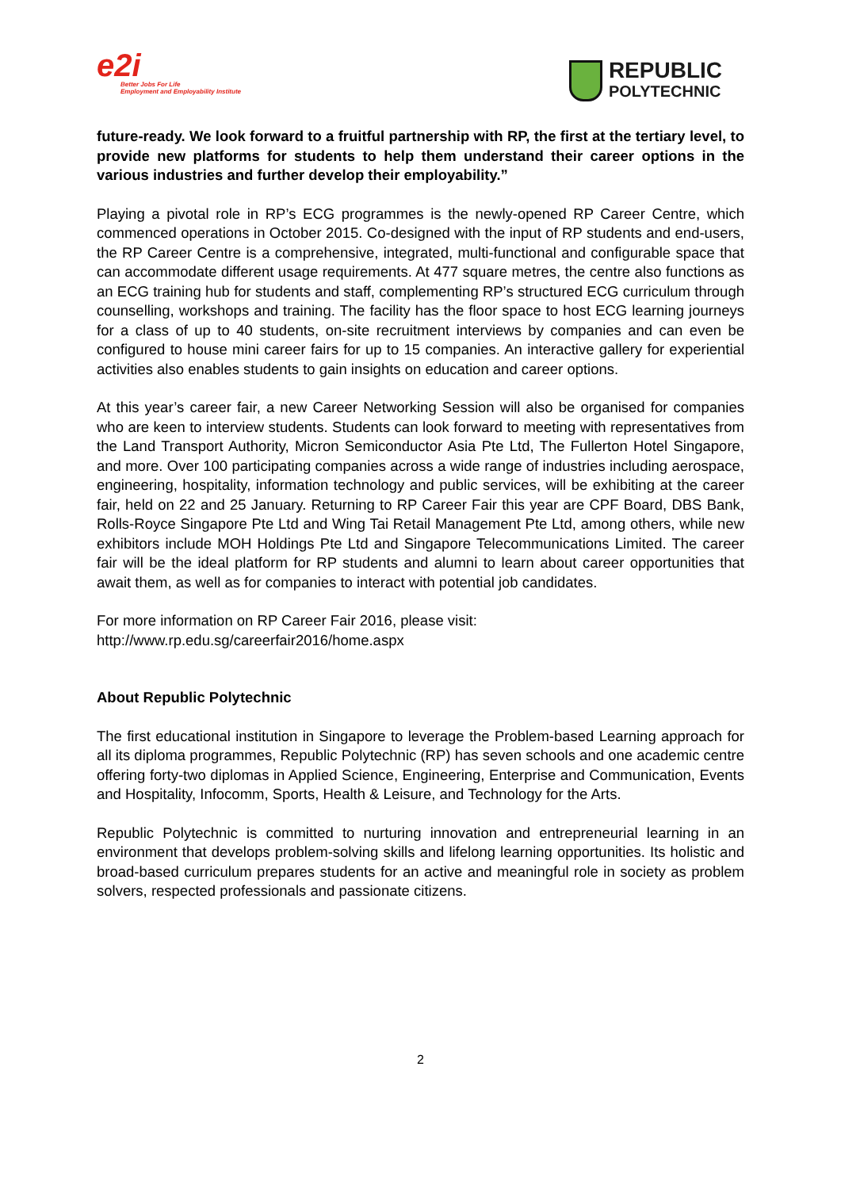e2i
Better Jobs For Life
Employment and Employability Institute
REPUBLIC
POLYTECHNIC
future-ready. We look forward to a fruitful partnership with RP, the first at the tertiary level, to provide new platforms for students to help them understand their career options in the various industries and further develop their employability.”
Playing a pivotal role in RP’s ECG programmes is the newly-opened RP Career Centre, which commenced operations in October 2015. Co-designed with the input of RP students and end-users, the RP Career Centre is a comprehensive, integrated, multi-functional and configurable space that can accommodate different usage requirements. At 477 square metres, the centre also functions as an ECG training hub for students and staff, complementing RP’s structured ECG curriculum through counselling, workshops and training. The facility has the floor space to host ECG learning journeys for a class of up to 40 students, on-site recruitment interviews by companies and can even be configured to house mini career fairs for up to 15 companies. An interactive gallery for experiential activities also enables students to gain insights on education and career options.
At this year’s career fair, a new Career Networking Session will also be organised for companies who are keen to interview students. Students can look forward to meeting with representatives from the Land Transport Authority, Micron Semiconductor Asia Pte Ltd, The Fullerton Hotel Singapore, and more. Over 100 participating companies across a wide range of industries including aerospace, engineering, hospitality, information technology and public services, will be exhibiting at the career fair, held on 22 and 25 January. Returning to RP Career Fair this year are CPF Board, DBS Bank, Rolls-Royce Singapore Pte Ltd and Wing Tai Retail Management Pte Ltd, among others, while new exhibitors include MOH Holdings Pte Ltd and Singapore Telecommunications Limited. The career fair will be the ideal platform for RP students and alumni to learn about career opportunities that await them, as well as for companies to interact with potential job candidates.
For more information on RP Career Fair 2016, please visit:
http://www.rp.edu.sg/careerfair2016/home.aspx
About Republic Polytechnic
The first educational institution in Singapore to leverage the Problem-based Learning approach for all its diploma programmes, Republic Polytechnic (RP) has seven schools and one academic centre offering forty-two diplomas in Applied Science, Engineering, Enterprise and Communication, Events and Hospitality, Infocomm, Sports, Health & Leisure, and Technology for the Arts.
Republic Polytechnic is committed to nurturing innovation and entrepreneurial learning in an environment that develops problem-solving skills and lifelong learning opportunities. Its holistic and broad-based curriculum prepares students for an active and meaningful role in society as problem solvers, respected professionals and passionate citizens.
2